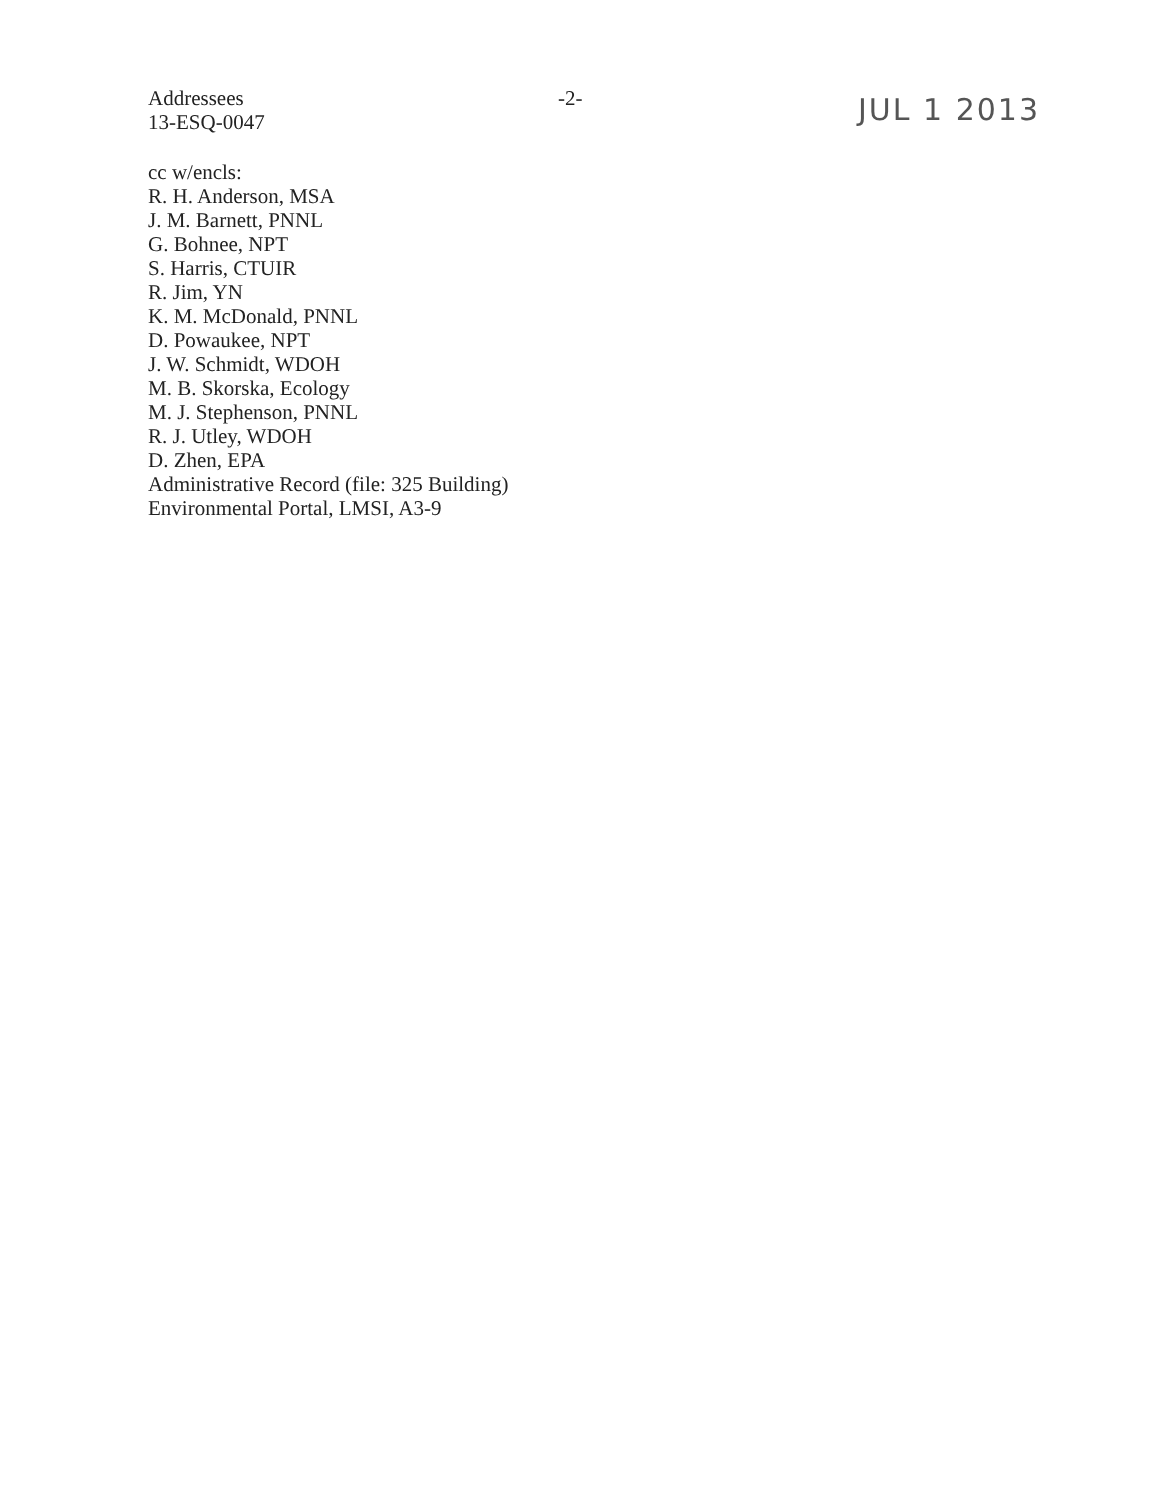Addressees
13-ESQ-0047
-2-
JUL 1 2013
cc w/encls:
R. H. Anderson, MSA
J. M. Barnett, PNNL
G. Bohnee, NPT
S. Harris, CTUIR
R. Jim, YN
K. M. McDonald, PNNL
D. Powaukee, NPT
J. W. Schmidt, WDOH
M. B. Skorska, Ecology
M. J. Stephenson, PNNL
R. J. Utley, WDOH
D. Zhen, EPA
Administrative Record (file: 325 Building)
Environmental Portal, LMSI, A3-9